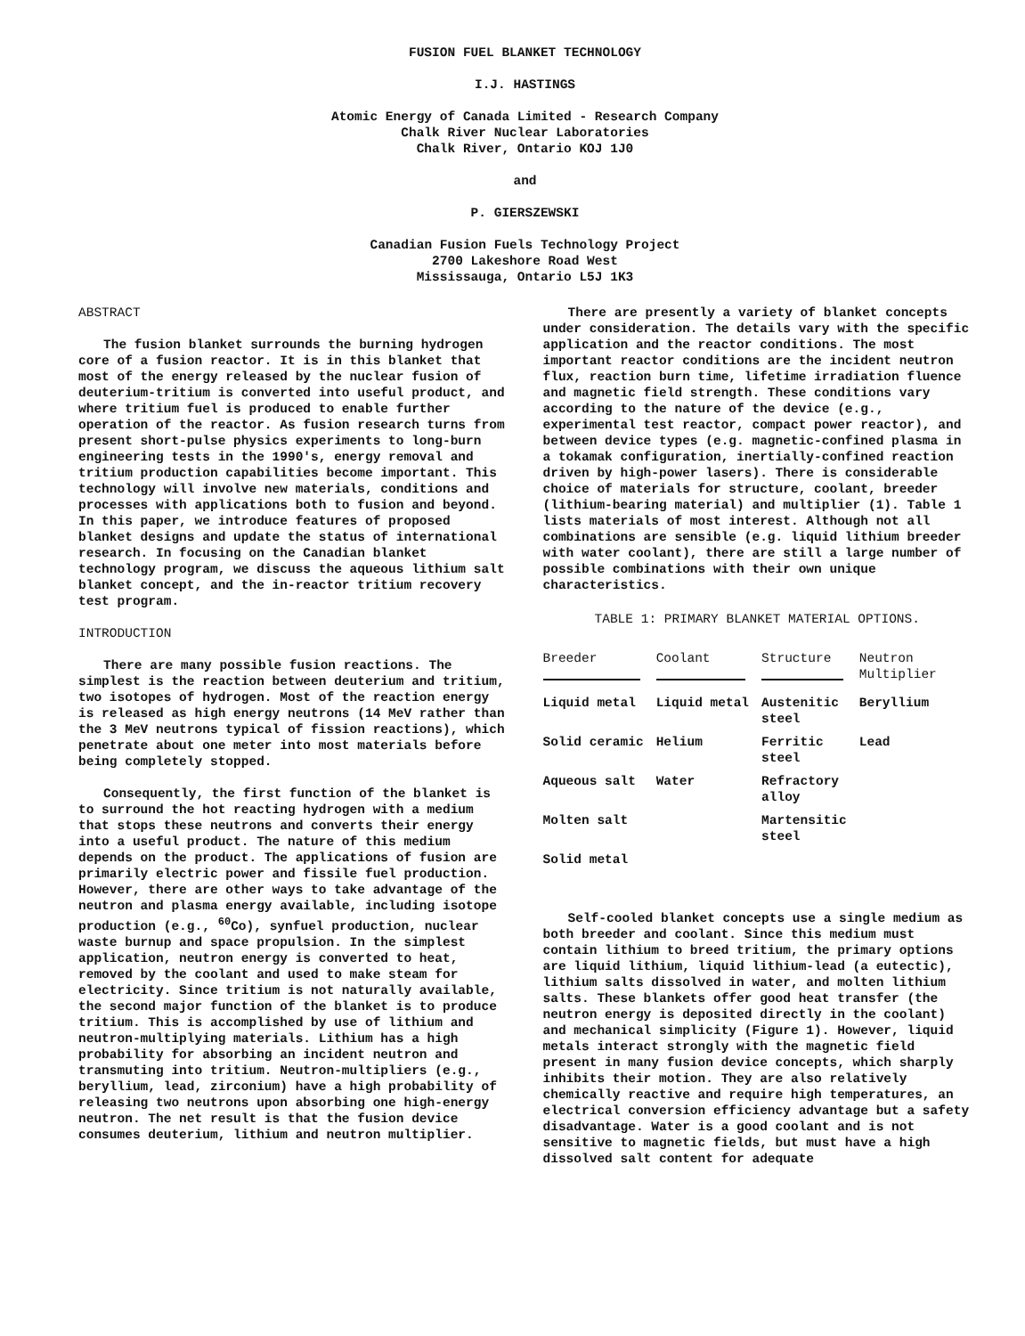FUSION FUEL BLANKET TECHNOLOGY
I.J. HASTINGS
Atomic Energy of Canada Limited - Research Company
Chalk River Nuclear Laboratories
Chalk River, Ontario KOJ 1J0
and
P. GIERSZEWSKI
Canadian Fusion Fuels Technology Project
2700 Lakeshore Road West
Mississauga, Ontario L5J 1K3
ABSTRACT
The fusion blanket surrounds the burning hydrogen core of a fusion reactor. It is in this blanket that most of the energy released by the nuclear fusion of deuterium-tritium is converted into useful product, and where tritium fuel is produced to enable further operation of the reactor. As fusion research turns from present short-pulse physics experiments to long-burn engineering tests in the 1990's, energy removal and tritium production capabilities become important. This technology will involve new materials, conditions and processes with applications both to fusion and beyond. In this paper, we introduce features of proposed blanket designs and update the status of international research. In focusing on the Canadian blanket technology program, we discuss the aqueous lithium salt blanket concept, and the in-reactor tritium recovery test program.
INTRODUCTION
There are many possible fusion reactions. The simplest is the reaction between deuterium and tritium, two isotopes of hydrogen. Most of the reaction energy is released as high energy neutrons (14 MeV rather than the 3 MeV neutrons typical of fission reactions), which penetrate about one meter into most materials before being completely stopped.
Consequently, the first function of the blanket is to surround the hot reacting hydrogen with a medium that stops these neutrons and converts their energy into a useful product. The nature of this medium depends on the product. The applications of fusion are primarily electric power and fissile fuel production. However, there are other ways to take advantage of the neutron and plasma energy available, including isotope production (e.g., <sup>60</sup>Co), synfuel production, nuclear waste burnup and space propulsion. In the simplest application, neutron energy is converted to heat, removed by the coolant and used to make steam for electricity. Since tritium is not naturally available, the second major function of the blanket is to produce tritium. This is accomplished by use of lithium and neutron-multiplying materials. Lithium has a high probability for absorbing an incident neutron and transmuting into tritium. Neutron-multipliers (e.g., beryllium, lead, zirconium) have a high probability of releasing two neutrons upon absorbing one high-energy neutron. The net result is that the fusion device consumes deuterium, lithium and neutron multiplier.
There are presently a variety of blanket concepts under consideration. The details vary with the specific application and the reactor conditions. The most important reactor conditions are the incident neutron flux, reaction burn time, lifetime irradiation fluence and magnetic field strength. These conditions vary according to the nature of the device (e.g., experimental test reactor, compact power reactor), and between device types (e.g. magnetic-confined plasma in a tokamak configuration, inertially-confined reaction driven by high-power lasers). There is considerable choice of materials for structure, coolant, breeder (lithium-bearing material) and multiplier (1). Table 1 lists materials of most interest. Although not all combinations are sensible (e.g. liquid lithium breeder with water coolant), there are still a large number of possible combinations with their own unique characteristics.
TABLE 1: PRIMARY BLANKET MATERIAL OPTIONS.
| Breeder | Coolant | Structure | Neutron Multiplier |
| --- | --- | --- | --- |
| Liquid metal | Liquid metal | Austenitic steel | Beryllium |
| Solid ceramic | Helium | Ferritic steel | Lead |
| Aqueous salt | Water | Refractory alloy | |
| Molten salt | | Martensitic steel | |
| Solid metal | | | |
Self-cooled blanket concepts use a single medium as both breeder and coolant. Since this medium must contain lithium to breed tritium, the primary options are liquid lithium, liquid lithium-lead (a eutectic), lithium salts dissolved in water, and molten lithium salts. These blankets offer good heat transfer (the neutron energy is deposited directly in the coolant) and mechanical simplicity (Figure 1). However, liquid metals interact strongly with the magnetic field present in many fusion device concepts, which sharply inhibits their motion. They are also relatively chemically reactive and require high temperatures, an electrical conversion efficiency advantage but a safety disadvantage. Water is a good coolant and is not sensitive to magnetic fields, but must have a high dissolved salt content for adequate